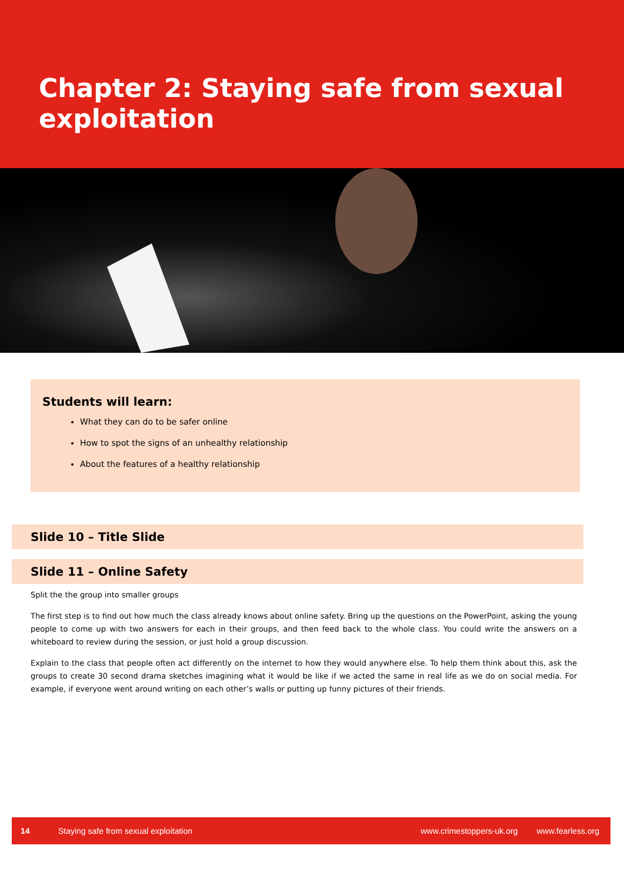Chapter 2: Staying safe from sexual exploitation
Students will learn:
What they can do to be safer online
How to spot the signs of an unhealthy relationship
About the features of a healthy relationship
Slide 10 – Title Slide
Slide 11 – Online Safety
Split the the group into smaller groups
The first step is to find out how much the class already knows about online safety. Bring up the questions on the PowerPoint, asking the young people to come up with two answers for each in their groups, and then feed back to the whole class. You could write the answers on a whiteboard to review during the session, or just hold a group discussion.
Explain to the class that people often act differently on the internet to how they would anywhere else. To help them think about this, ask the groups to create 30 second drama sketches imagining what it would be like if we acted the same in real life as we do on social media. For example, if everyone went around writing on each other’s walls or putting up funny pictures of their friends.
14 Staying safe from sexual exploitation www.crimestoppers-uk.org www.fearless.org